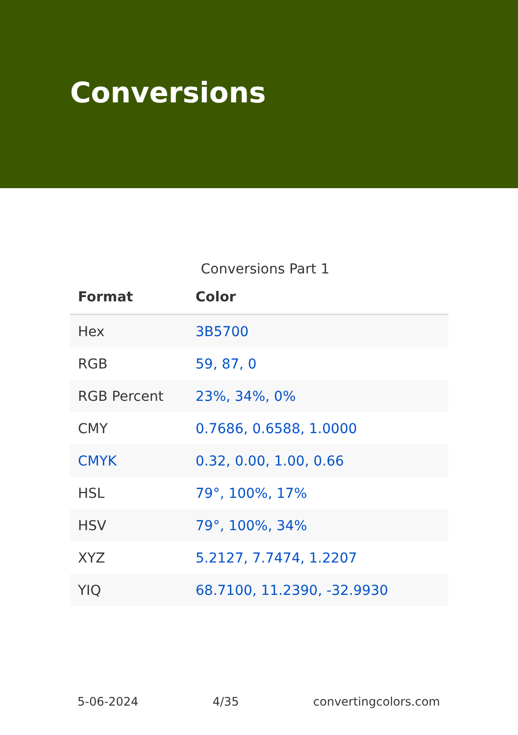Conversions
Conversions Part 1
| Format | Color |
| --- | --- |
| Hex | 3B5700 |
| RGB | 59, 87, 0 |
| RGB Percent | 23%, 34%, 0% |
| CMY | 0.7686, 0.6588, 1.0000 |
| CMYK | 0.32, 0.00, 1.00, 0.66 |
| HSL | 79°, 100%, 17% |
| HSV | 79°, 100%, 34% |
| XYZ | 5.2127, 7.7474, 1.2207 |
| YIQ | 68.7100, 11.2390, -32.9930 |
5-06-2024 4/35 convertingcolors.com